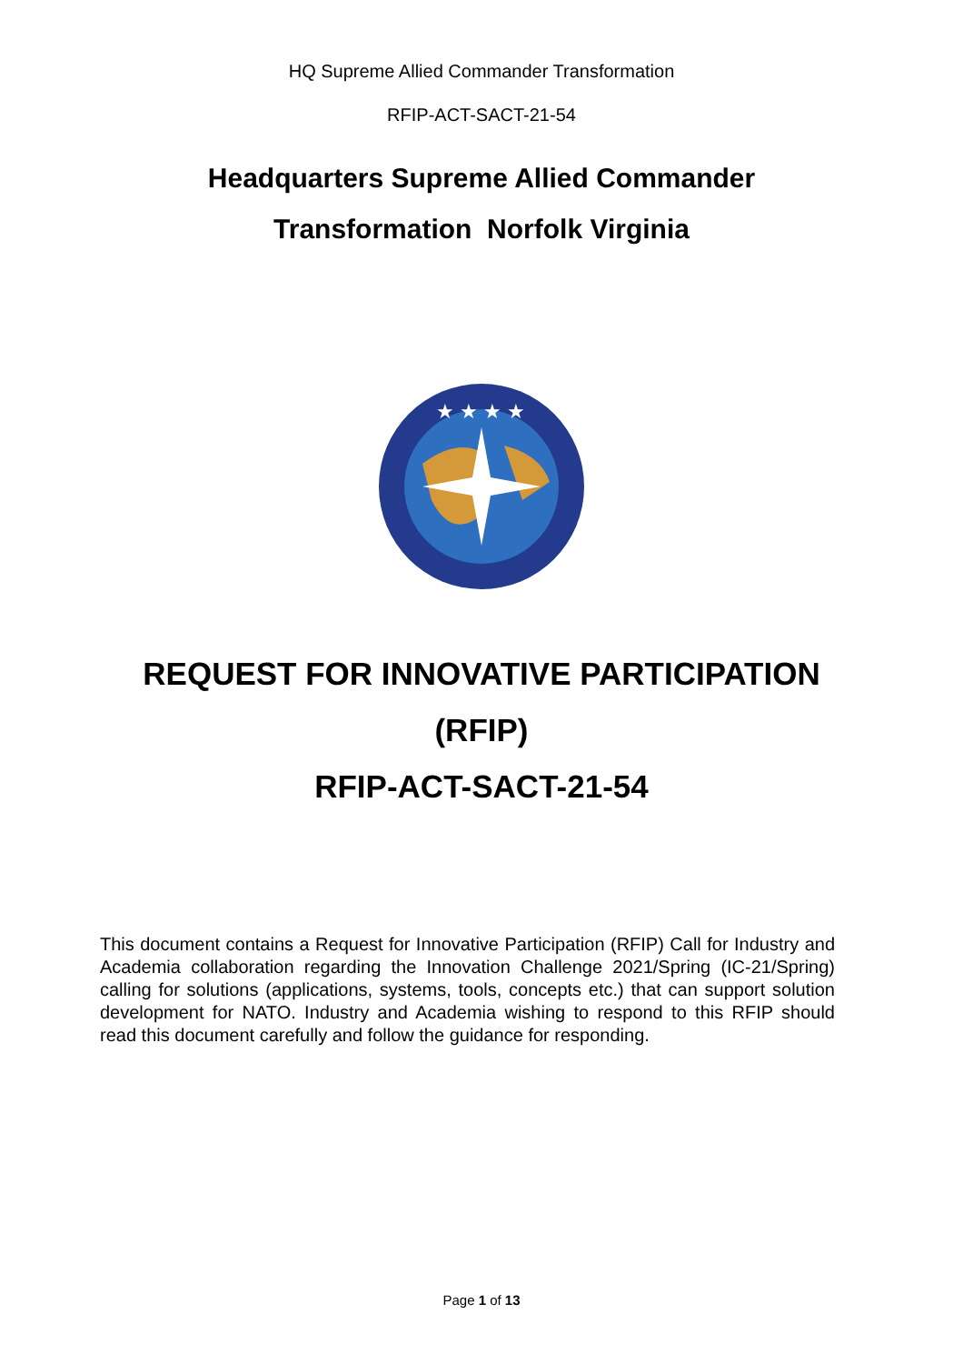HQ Supreme Allied Commander Transformation
RFIP-ACT-SACT-21-54
Headquarters Supreme Allied Commander
Transformation Norfolk Virginia
★ ★ ★ ★
REQUEST FOR INNOVATIVE PARTICIPATION
(RFIP)
RFIP-ACT-SACT-21-54
This document contains a Request for Innovative Participation (RFIP) Call for Industry and Academia collaboration regarding the Innovation Challenge 2021/Spring (IC-21/Spring) calling for solutions (applications, systems, tools, concepts etc.) that can support solution development for NATO. Industry and Academia wishing to respond to this RFIP should read this document carefully and follow the guidance for responding.
Page 1 of 13